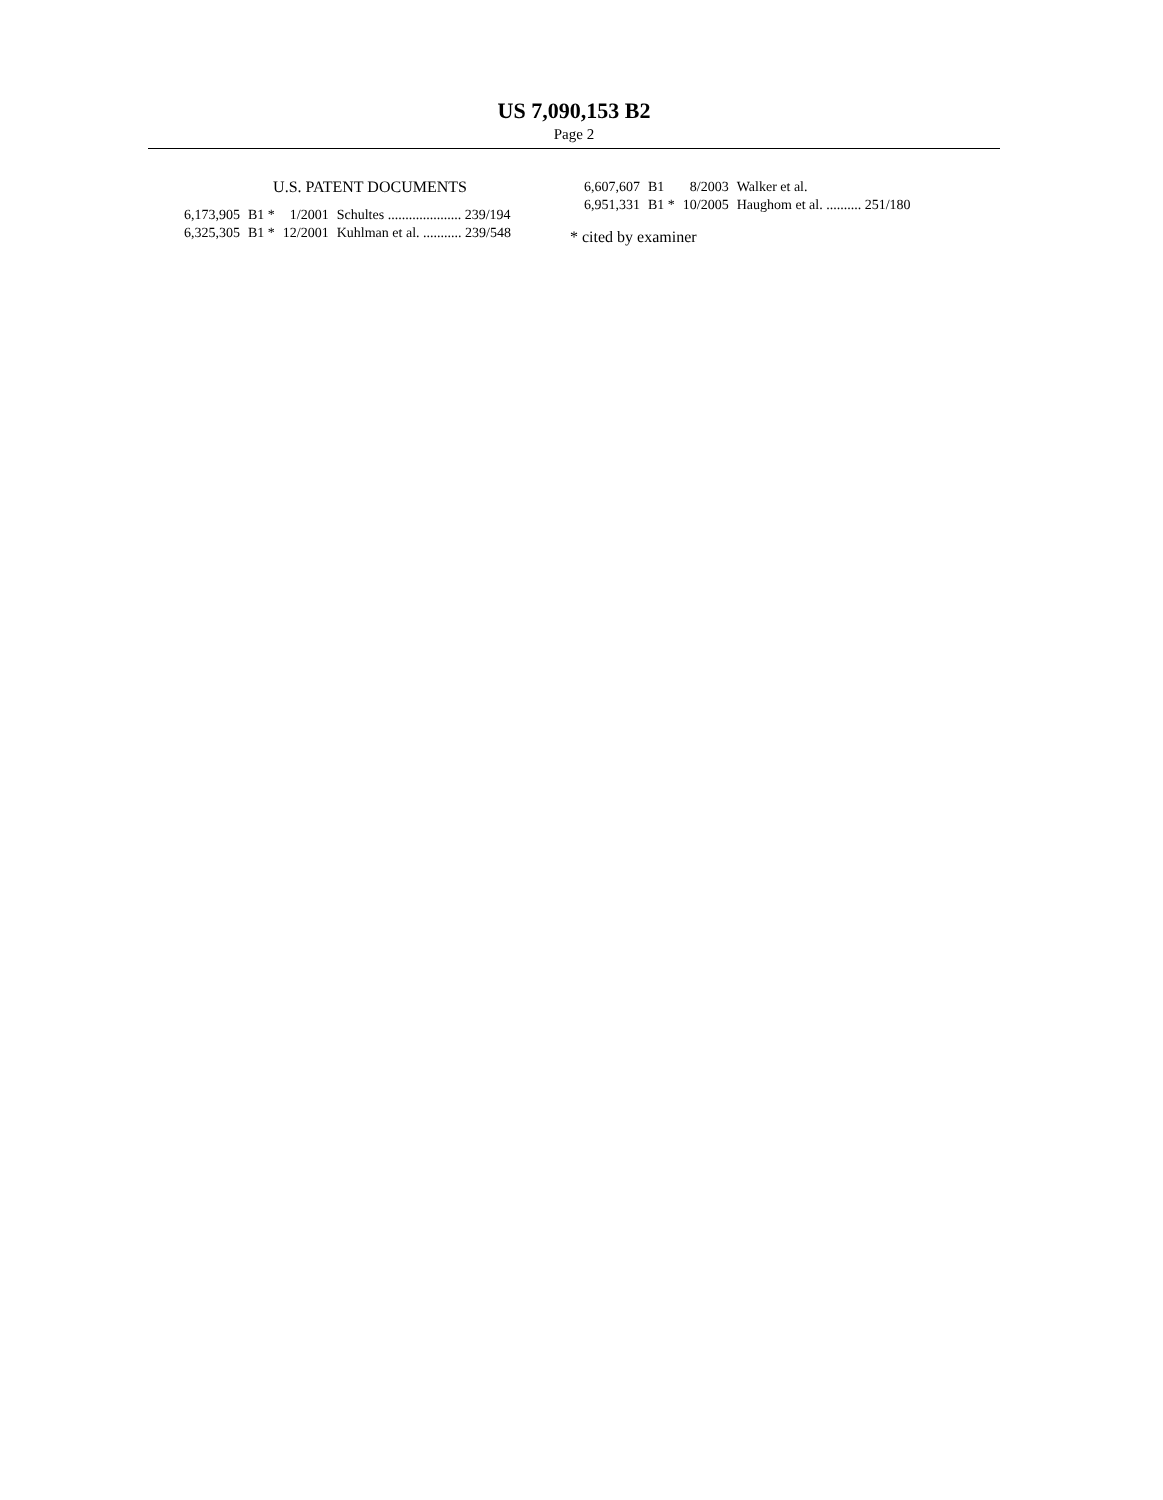US 7,090,153 B2
Page 2
U.S. PATENT DOCUMENTS
| 6,173,905 | B1 * | 1/2001 | Schultes ..................... 239/194 |
| 6,325,305 | B1 * | 12/2001 | Kuhlman et al. ........... 239/548 |
| 6,607,607 | B1 | 8/2003 | Walker et al. |
| 6,951,331 | B1 * | 10/2005 | Haughom et al. .......... 251/180 |
* cited by examiner